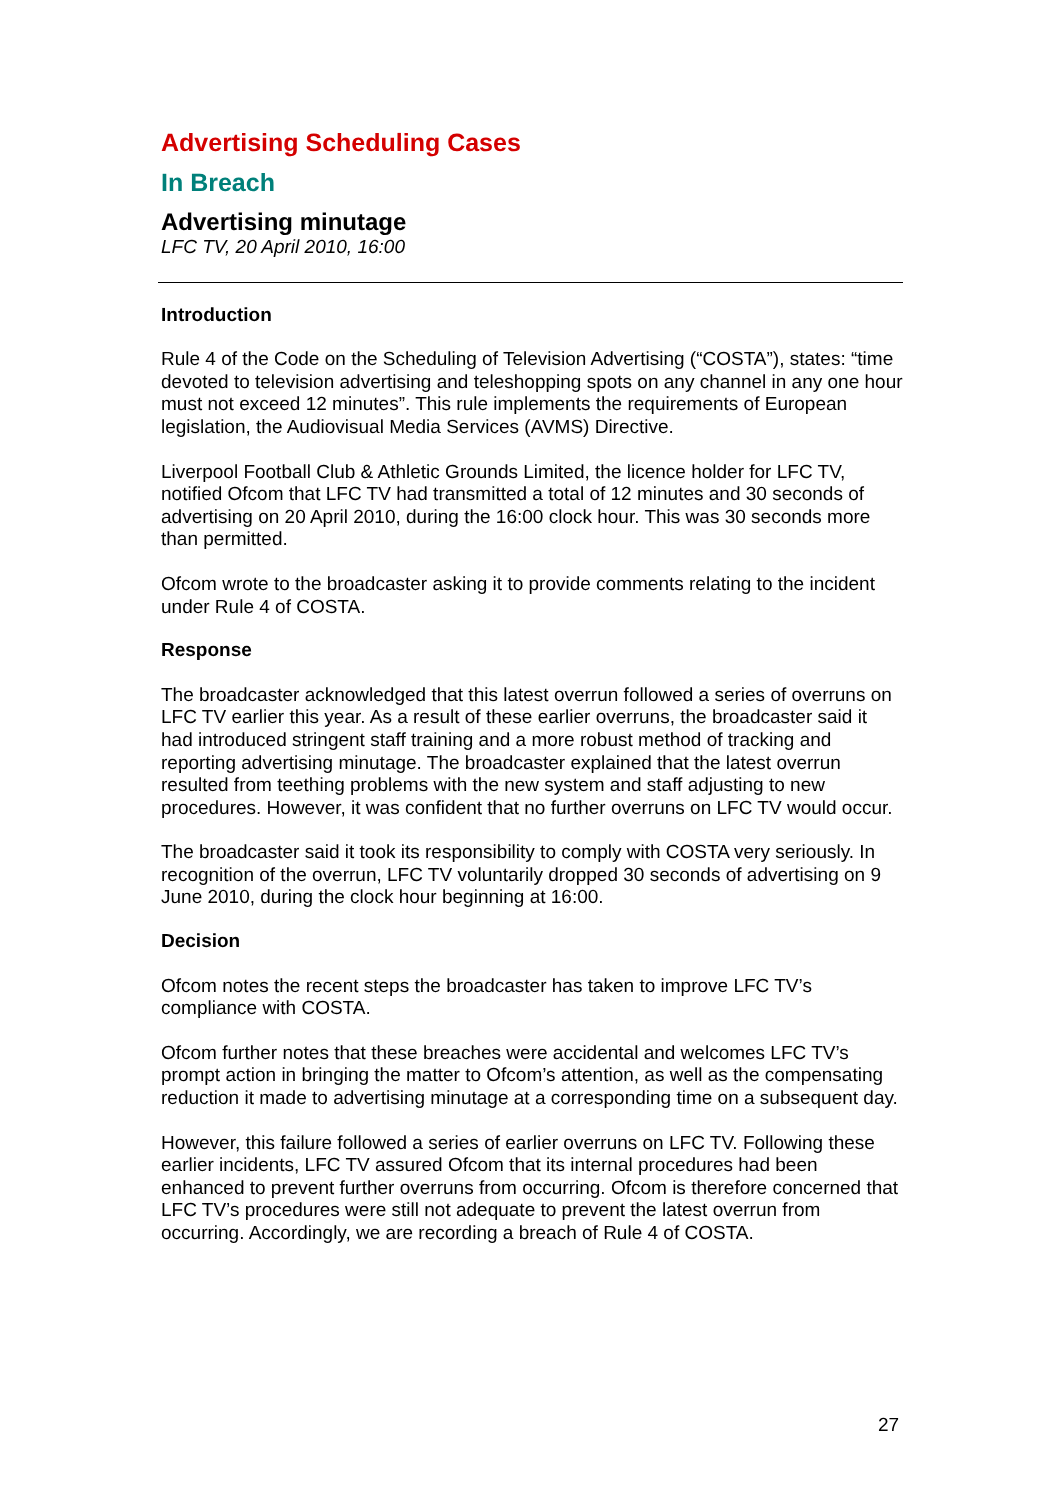Advertising Scheduling Cases
In Breach
Advertising minutage
LFC TV, 20 April 2010, 16:00
Introduction
Rule 4 of the Code on the Scheduling of Television Advertising (“COSTA”), states: “time devoted to television advertising and teleshopping spots on any channel in any one hour must not exceed 12 minutes”. This rule implements the requirements of European legislation, the Audiovisual Media Services (AVMS) Directive.
Liverpool Football Club & Athletic Grounds Limited, the licence holder for LFC TV, notified Ofcom that LFC TV had transmitted a total of 12 minutes and 30 seconds of advertising on 20 April 2010, during the 16:00 clock hour. This was 30 seconds more than permitted.
Ofcom wrote to the broadcaster asking it to provide comments relating to the incident under Rule 4 of COSTA.
Response
The broadcaster acknowledged that this latest overrun followed a series of overruns on LFC TV earlier this year. As a result of these earlier overruns, the broadcaster said it had introduced stringent staff training and a more robust method of tracking and reporting advertising minutage. The broadcaster explained that the latest overrun resulted from teething problems with the new system and staff adjusting to new procedures. However, it was confident that no further overruns on LFC TV would occur.
The broadcaster said it took its responsibility to comply with COSTA very seriously. In recognition of the overrun, LFC TV voluntarily dropped 30 seconds of advertising on 9 June 2010, during the clock hour beginning at 16:00.
Decision
Ofcom notes the recent steps the broadcaster has taken to improve LFC TV’s compliance with COSTA.
Ofcom further notes that these breaches were accidental and welcomes LFC TV’s prompt action in bringing the matter to Ofcom’s attention, as well as the compensating reduction it made to advertising minutage at a corresponding time on a subsequent day.
However, this failure followed a series of earlier overruns on LFC TV. Following these earlier incidents, LFC TV assured Ofcom that its internal procedures had been enhanced to prevent further overruns from occurring. Ofcom is therefore concerned that LFC TV’s procedures were still not adequate to prevent the latest overrun from occurring. Accordingly, we are recording a breach of Rule 4 of COSTA.
27